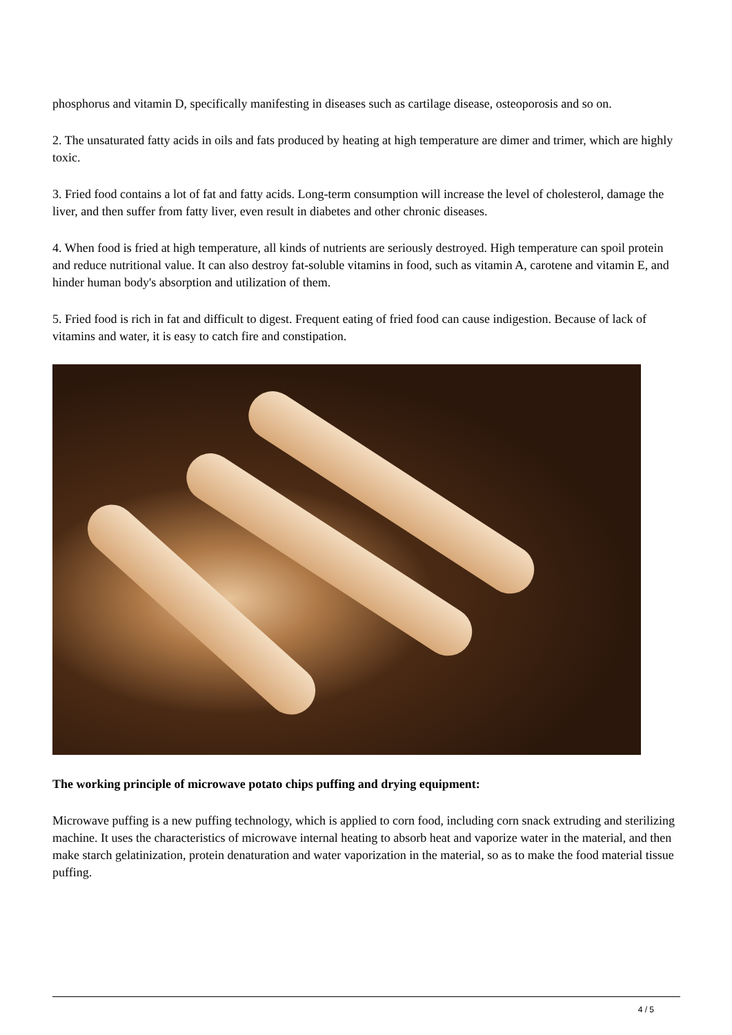phosphorus and vitamin D, specifically manifesting in diseases such as cartilage disease, osteoporosis and so on.
2. The unsaturated fatty acids in oils and fats produced by heating at high temperature are dimer and trimer, which are highly toxic.
3. Fried food contains a lot of fat and fatty acids. Long-term consumption will increase the level of cholesterol, damage the liver, and then suffer from fatty liver, even result in diabetes and other chronic diseases.
4. When food is fried at high temperature, all kinds of nutrients are seriously destroyed. High temperature can spoil protein and reduce nutritional value. It can also destroy fat-soluble vitamins in food, such as vitamin A, carotene and vitamin E, and hinder human body's absorption and utilization of them.
5. Fried food is rich in fat and difficult to digest. Frequent eating of fried food can cause indigestion. Because of lack of vitamins and water, it is easy to catch fire and constipation.
The working principle of microwave potato chips puffing and drying equipment:
Microwave puffing is a new puffing technology, which is applied to corn food, including corn snack extruding and sterilizing machine. It uses the characteristics of microwave internal heating to absorb heat and vaporize water in the material, and then make starch gelatinization, protein denaturation and water vaporization in the material, so as to make the food material tissue puffing.
4 / 5